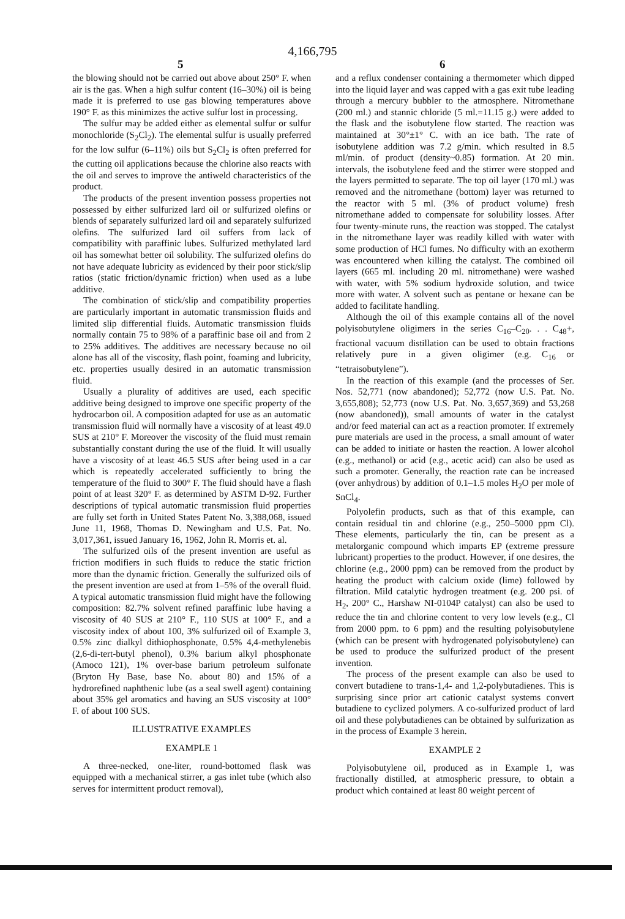4,166,795
5 6
the blowing should not be carried out above about 250° F. when air is the gas. When a high sulfur content (16–30%) oil is being made it is preferred to use gas blowing temperatures above 190° F. as this minimizes the active sulfur lost in processing.
The sulfur may be added either as elemental sulfur or sulfur monochloride (S<sub>2</sub>Cl<sub>2</sub>). The elemental sulfur is usually preferred for the low sulfur (6–11%) oils but S<sub>2</sub>Cl<sub>2</sub> is often preferred for the cutting oil applications because the chlorine also reacts with the oil and serves to improve the antiweld characteristics of the product.
The products of the present invention possess properties not possessed by either sulfurized lard oil or sulfurized olefins or blends of separately sulfurized lard oil and separately sulfurized olefins. The sulfurized lard oil suffers from lack of compatibility with paraffinic lubes. Sulfurized methylated lard oil has somewhat better oil solubility. The sulfurized olefins do not have adequate lubricity as evidenced by their poor stick/slip ratios (static friction/dynamic friction) when used as a lube additive.
The combination of stick/slip and compatibility properties are particularly important in automatic transmission fluids and limited slip differential fluids. Automatic transmission fluids normally contain 75 to 98% of a paraffinic base oil and from 2 to 25% additives. The additives are necessary because no oil alone has all of the viscosity, flash point, foaming and lubricity, etc. properties usually desired in an automatic transmission fluid.
Usually a plurality of additives are used, each specific additive being designed to improve one specific property of the hydrocarbon oil. A composition adapted for use as an automatic transmission fluid will normally have a viscosity of at least 49.0 SUS at 210° F. Moreover the viscosity of the fluid must remain substantially constant during the use of the fluid. It will usually have a viscosity of at least 46.5 SUS after being used in a car which is repeatedly accelerated sufficiently to bring the temperature of the fluid to 300° F. The fluid should have a flash point of at least 320° F. as determined by ASTM D-92. Further descriptions of typical automatic transmission fluid properties are fully set forth in United States Patent No. 3,388,068, issued June 11, 1968, Thomas D. Newingham and U.S. Pat. No. 3,017,361, issued January 16, 1962, John R. Morris et. al.
The sulfurized oils of the present invention are useful as friction modifiers in such fluids to reduce the static friction more than the dynamic friction. Generally the sulfurized oils of the present invention are used at from 1–5% of the overall fluid. A typical automatic transmission fluid might have the following composition: 82.7% solvent refined paraffinic lube having a viscosity of 40 SUS at 210° F., 110 SUS at 100° F., and a viscosity index of about 100, 3% sulfurized oil of Example 3, 0.5% zinc dialkyl dithiophosphonate, 0.5% 4,4-methylenebis (2,6-di-tert-butyl phenol), 0.3% barium alkyl phosphonate (Amoco 121), 1% over-base barium petroleum sulfonate (Bryton Hy Base, base No. about 80) and 15% of a hydrorefined naphthenic lube (as a seal swell agent) containing about 35% gel aromatics and having an SUS viscosity at 100° F. of about 100 SUS.
ILLUSTRATIVE EXAMPLES
EXAMPLE 1
A three-necked, one-liter, round-bottomed flask was equipped with a mechanical stirrer, a gas inlet tube (which also serves for intermittent product removal),
and a reflux condenser containing a thermometer which dipped into the liquid layer and was capped with a gas exit tube leading through a mercury bubbler to the atmosphere. Nitromethane (200 ml.) and stannic chloride (5 ml.=11.15 g.) were added to the flask and the isobutylene flow started. The reaction was maintained at 30°±1° C. with an ice bath. The rate of isobutylene addition was 7.2 g/min. which resulted in 8.5 ml/min. of product (density~0.85) formation. At 20 min. intervals, the isobutylene feed and the stirrer were stopped and the layers permitted to separate. The top oil layer (170 ml.) was removed and the nitromethane (bottom) layer was returned to the reactor with 5 ml. (3% of product volume) fresh nitromethane added to compensate for solubility losses. After four twenty-minute runs, the reaction was stopped. The catalyst in the nitromethane layer was readily killed with water with some production of HCl fumes. No difficulty with an exotherm was encountered when killing the catalyst. The combined oil layers (665 ml. including 20 ml. nitromethane) were washed with water, with 5% sodium hydroxide solution, and twice more with water. A solvent such as pentane or hexane can be added to facilitate handling.
Although the oil of this example contains all of the novel polyisobutylene oligimers in the series C<sub>16</sub>–C<sub>20</sub>. . . C<sub>48</sub>+, fractional vacuum distillation can be used to obtain fractions relatively pure in a given oligimer (e.g. C<sub>16</sub> or “tetraisobutylene”).
In the reaction of this example (and the processes of Ser. Nos. 52,771 (now abandoned); 52,772 (now U.S. Pat. No. 3,655,808); 52,773 (now U.S. Pat. No. 3,657,369) and 53,268 (now abandoned)), small amounts of water in the catalyst and/or feed material can act as a reaction promoter. If extremely pure materials are used in the process, a small amount of water can be added to initiate or hasten the reaction. A lower alcohol (e.g., methanol) or acid (e.g., acetic acid) can also be used as such a promoter. Generally, the reaction rate can be increased (over anhydrous) by addition of 0.1–1.5 moles H<sub>2</sub>O per mole of SnCl<sub>4</sub>.
Polyolefin products, such as that of this example, can contain residual tin and chlorine (e.g., 250–5000 ppm Cl). These elements, particularly the tin, can be present as a metalorganic compound which imparts EP (extreme pressure lubricant) properties to the product. However, if one desires, the chlorine (e.g., 2000 ppm) can be removed from the product by heating the product with calcium oxide (lime) followed by filtration. Mild catalytic hydrogen treatment (e.g. 200 psi. of H<sub>2</sub>, 200° C., Harshaw NI-0104P catalyst) can also be used to reduce the tin and chlorine content to very low levels (e.g., Cl from 2000 ppm. to 6 ppm) and the resulting polyisobutylene (which can be present with hydrogenated polyisobutylene) can be used to produce the sulfurized product of the present invention.
The process of the present example can also be used to convert butadiene to trans-1,4- and 1,2-polybutadienes. This is surprising since prior art cationic catalyst systems convert butadiene to cyclized polymers. A co-sulfurized product of lard oil and these polybutadienes can be obtained by sulfurization as in the process of Example 3 herein.
EXAMPLE 2
Polyisobutylene oil, produced as in Example 1, was fractionally distilled, at atmospheric pressure, to obtain a product which contained at least 80 weight percent of